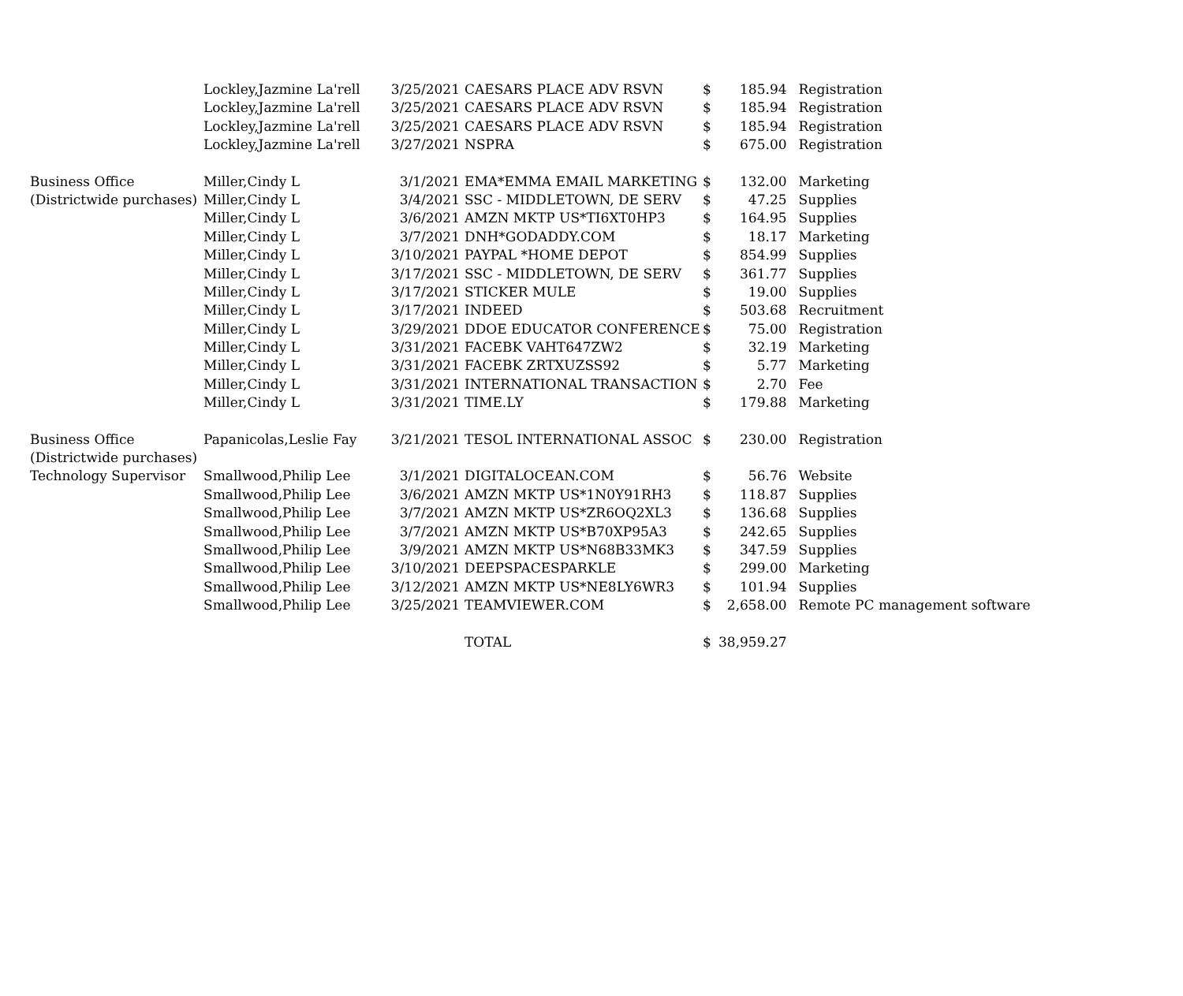| | Lockley,Jazmine La'rell | 3/25/2021 | CAESARS PLACE ADV RSVN | $ | 185.94 | Registration |
| | Lockley,Jazmine La'rell | 3/25/2021 | CAESARS PLACE ADV RSVN | $ | 185.94 | Registration |
| | Lockley,Jazmine La'rell | 3/25/2021 | CAESARS PLACE ADV RSVN | $ | 185.94 | Registration |
| | Lockley,Jazmine La'rell | 3/27/2021 | NSPRA | $ | 675.00 | Registration |
| Business Office | Miller,Cindy L | 3/1/2021 | EMA*EMMA EMAIL MARKETING | $ | 132.00 | Marketing |
| (Districtwide purchases) | Miller,Cindy L | 3/4/2021 | SSC - MIDDLETOWN, DE SERV | $ | 47.25 | Supplies |
| | Miller,Cindy L | 3/6/2021 | AMZN MKTP US*TI6XT0HP3 | $ | 164.95 | Supplies |
| | Miller,Cindy L | 3/7/2021 | DNH*GODADDY.COM | $ | 18.17 | Marketing |
| | Miller,Cindy L | 3/10/2021 | PAYPAL *HOME DEPOT | $ | 854.99 | Supplies |
| | Miller,Cindy L | 3/17/2021 | SSC - MIDDLETOWN, DE SERV | $ | 361.77 | Supplies |
| | Miller,Cindy L | 3/17/2021 | STICKER MULE | $ | 19.00 | Supplies |
| | Miller,Cindy L | 3/17/2021 | INDEED | $ | 503.68 | Recruitment |
| | Miller,Cindy L | 3/29/2021 | DDOE EDUCATOR CONFERENCE | $ | 75.00 | Registration |
| | Miller,Cindy L | 3/31/2021 | FACEBK VAHT647ZW2 | $ | 32.19 | Marketing |
| | Miller,Cindy L | 3/31/2021 | FACEBK ZRTXUZSS92 | $ | 5.77 | Marketing |
| | Miller,Cindy L | 3/31/2021 | INTERNATIONAL TRANSACTION | $ | 2.70 | Fee |
| | Miller,Cindy L | 3/31/2021 | TIME.LY | $ | 179.88 | Marketing |
| Business Office | Papanicolas,Leslie Fay | 3/21/2021 | TESOL INTERNATIONAL ASSOC | $ | 230.00 | Registration |
| (Districtwide purchases) | | | | | | |
| Technology Supervisor | Smallwood,Philip Lee | 3/1/2021 | DIGITALOCEAN.COM | $ | 56.76 | Website |
| | Smallwood,Philip Lee | 3/6/2021 | AMZN MKTP US*1N0Y91RH3 | $ | 118.87 | Supplies |
| | Smallwood,Philip Lee | 3/7/2021 | AMZN MKTP US*ZR6OQ2XL3 | $ | 136.68 | Supplies |
| | Smallwood,Philip Lee | 3/7/2021 | AMZN MKTP US*B70XP95A3 | $ | 242.65 | Supplies |
| | Smallwood,Philip Lee | 3/9/2021 | AMZN MKTP US*N68B33MK3 | $ | 347.59 | Supplies |
| | Smallwood,Philip Lee | 3/10/2021 | DEEPSPACESPARKLE | $ | 299.00 | Marketing |
| | Smallwood,Philip Lee | 3/12/2021 | AMZN MKTP US*NE8LY6WR3 | $ | 101.94 | Supplies |
| | Smallwood,Philip Lee | 3/25/2021 | TEAMVIEWER.COM | $ | 2,658.00 | Remote PC management software |
| | | | TOTAL | $ | 38,959.27 | |